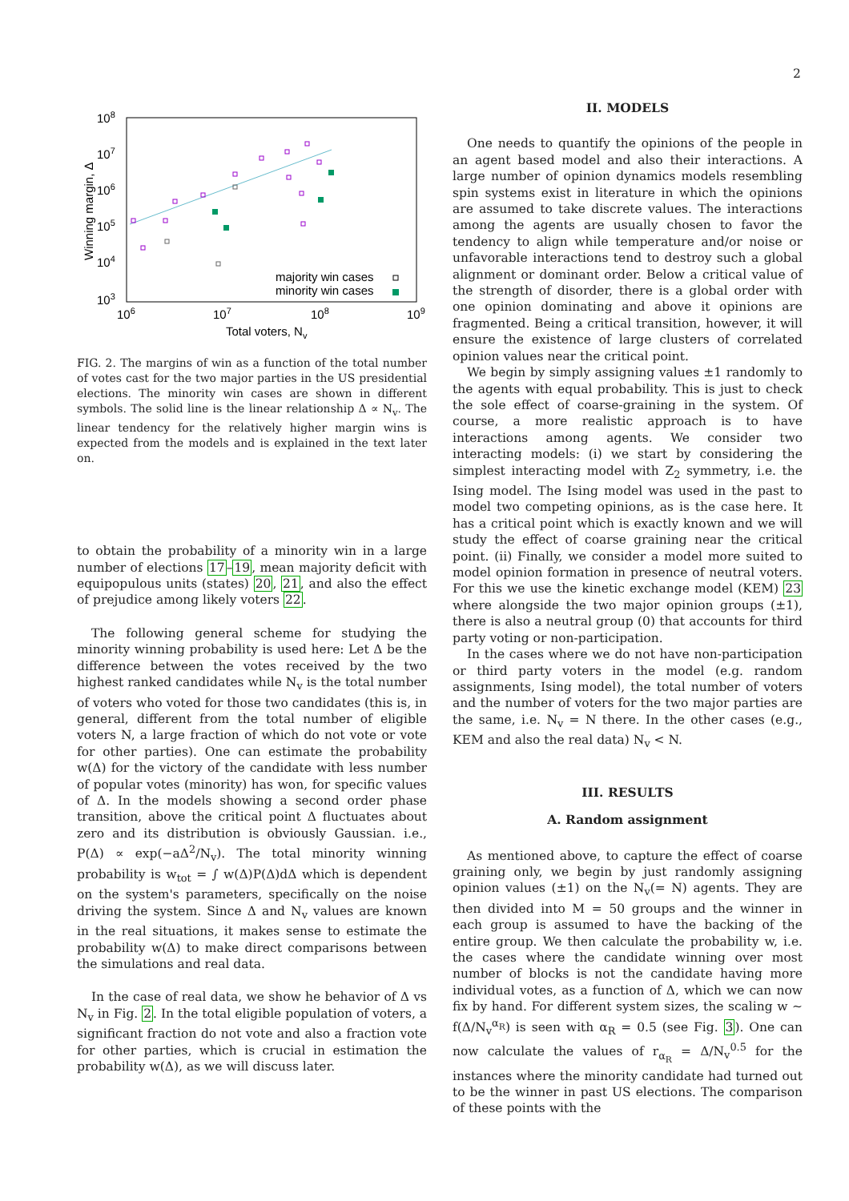2
108
107
106
105
104
103
106
107
108
109
Total voters, Nv
Winning margin, Δ
majority win cases
minority win cases
FIG. 2. The margins of win as a function of the total number of votes cast for the two major parties in the US presidential elections. The minority win cases are shown in different symbols. The solid line is the linear relationship Δ ∝ N<sub>v</sub>. The linear tendency for the relatively higher margin wins is expected from the models and is explained in the text later on.
to obtain the probability of a minority win in a large number of elections 17–19, mean majority deficit with equipopulous units (states) 20, 21, and also the effect of prejudice among likely voters 22.
The following general scheme for studying the minority winning probability is used here: Let Δ be the difference between the votes received by the two highest ranked candidates while N<sub>v</sub> is the total number of voters who voted for those two candidates (this is, in general, different from the total number of eligible voters N, a large fraction of which do not vote or vote for other parties). One can estimate the probability w(Δ) for the victory of the candidate with less number of popular votes (minority) has won, for specific values of Δ. In the models showing a second order phase transition, above the critical point Δ fluctuates about zero and its distribution is obviously Gaussian. i.e., P(Δ) ∝ exp(−aΔ<sup>2</sup>/N<sub>v</sub>). The total minority winning probability is w<sub>tot</sub> = ∫ w(Δ)P(Δ)dΔ which is dependent on the system's parameters, specifically on the noise driving the system. Since Δ and N<sub>v</sub> values are known in the real situations, it makes sense to estimate the probability w(Δ) to make direct comparisons between the simulations and real data.
In the case of real data, we show he behavior of Δ vs N<sub>v</sub> in Fig. 2. In the total eligible population of voters, a significant fraction do not vote and also a fraction vote for other parties, which is crucial in estimation the probability w(Δ), as we will discuss later.
II. MODELS
One needs to quantify the opinions of the people in an agent based model and also their interactions. A large number of opinion dynamics models resembling spin systems exist in literature in which the opinions are assumed to take discrete values. The interactions among the agents are usually chosen to favor the tendency to align while temperature and/or noise or unfavorable interactions tend to destroy such a global alignment or dominant order. Below a critical value of the strength of disorder, there is a global order with one opinion dominating and above it opinions are fragmented. Being a critical transition, however, it will ensure the existence of large clusters of correlated opinion values near the critical point.
We begin by simply assigning values ±1 randomly to the agents with equal probability. This is just to check the sole effect of coarse-graining in the system. Of course, a more realistic approach is to have interactions among agents. We consider two interacting models: (i) we start by considering the simplest interacting model with Z<sub>2</sub> symmetry, i.e. the Ising model. The Ising model was used in the past to model two competing opinions, as is the case here. It has a critical point which is exactly known and we will study the effect of coarse graining near the critical point. (ii) Finally, we consider a model more suited to model opinion formation in presence of neutral voters. For this we use the kinetic exchange model (KEM) 23 where alongside the two major opinion groups (±1), there is also a neutral group (0) that accounts for third party voting or non-participation.
In the cases where we do not have non-participation or third party voters in the model (e.g. random assignments, Ising model), the total number of voters and the number of voters for the two major parties are the same, i.e. N<sub>v</sub> = N there. In the other cases (e.g., KEM and also the real data) N<sub>v</sub> < N.
III. RESULTS
A. Random assignment
As mentioned above, to capture the effect of coarse graining only, we begin by just randomly assigning opinion values (±1) on the N<sub>v</sub>(= N) agents. They are then divided into M = 50 groups and the winner in each group is assumed to have the backing of the entire group. We then calculate the probability w, i.e. the cases where the candidate winning over most number of blocks is not the candidate having more individual votes, as a function of Δ, which we can now fix by hand. For different system sizes, the scaling w ∼ f(Δ/N<sub>v</sub><sup>α<sub>R</sub></sup>) is seen with α<sub>R</sub> = 0.5 (see Fig. 3). One can now calculate the values of r<sub>α<sub>R</sub></sub> = Δ/N<sub>v</sub><sup>0.5</sup> for the instances where the minority candidate had turned out to be the winner in past US elections. The comparison of these points with the